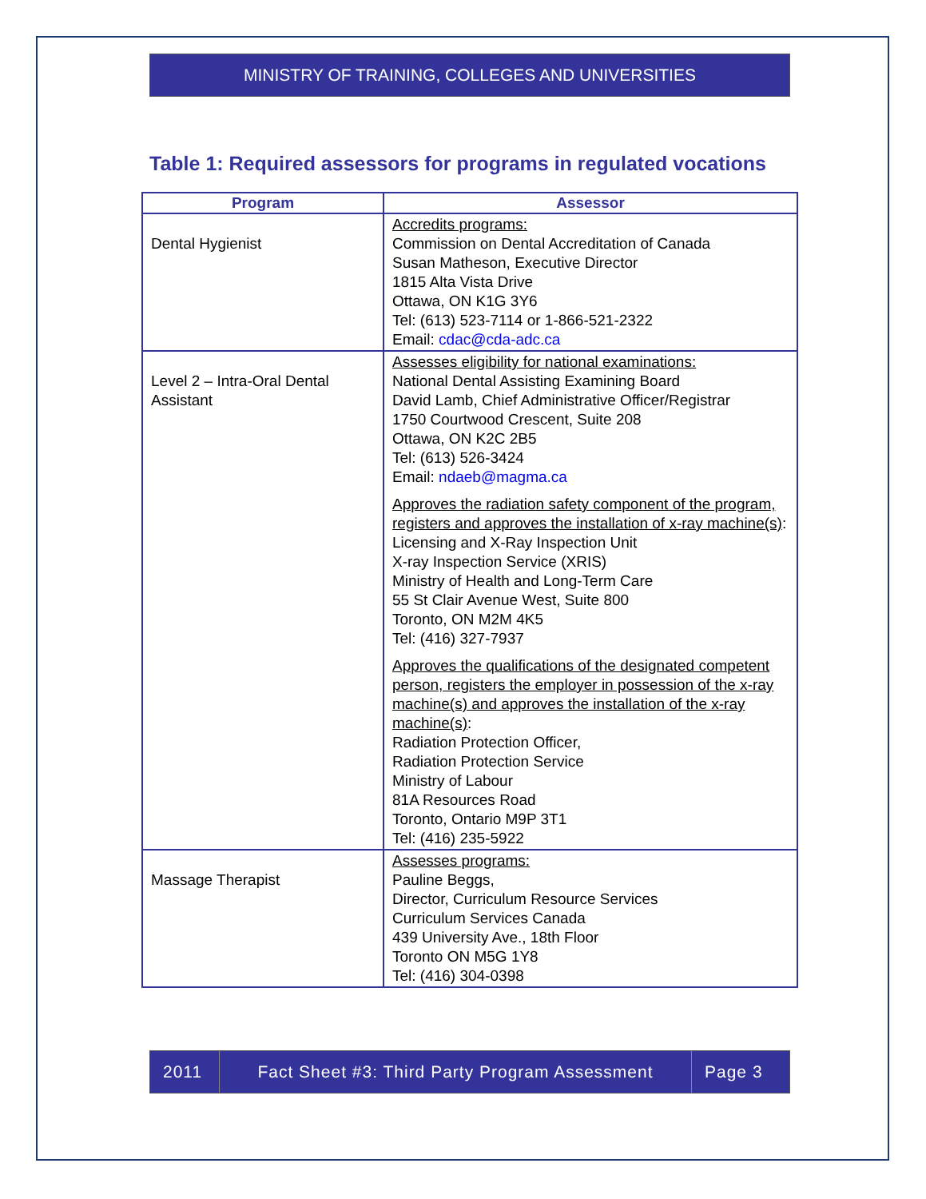MINISTRY OF TRAINING, COLLEGES AND UNIVERSITIES
Table 1: Required assessors for programs in regulated vocations
| Program | Assessor |
| --- | --- |
| Dental Hygienist | Accredits programs: Commission on Dental Accreditation of Canada Susan Matheson, Executive Director 1815 Alta Vista Drive Ottawa, ON K1G 3Y6 Tel: (613) 523-7114 or 1-866-521-2322 Email: cdac@cda-adc.ca |
| Level 2 – Intra-Oral Dental Assistant | Assesses eligibility for national examinations: National Dental Assisting Examining Board David Lamb, Chief Administrative Officer/Registrar 1750 Courtwood Crescent, Suite 208 Ottawa, ON K2C 2B5 Tel: (613) 526-3424 Email: ndaeb@magma.ca Approves the radiation safety component of the program, registers and approves the installation of x-ray machine(s) : Licensing and X-Ray Inspection Unit X-ray Inspection Service (XRIS) Ministry of Health and Long-Term Care 55 St Clair Avenue West, Suite 800 Toronto, ON M2M 4K5 Tel: (416) 327-7937 Approves the qualifications of the designated competent person, registers the employer in possession of the x-ray machine(s) and approves the installation of the x-ray machine(s) : Radiation Protection Officer, Radiation Protection Service Ministry of Labour 81A Resources Road Toronto, Ontario M9P 3T1 Tel: (416) 235-5922 |
| Massage Therapist | Assesses programs: Pauline Beggs, Director, Curriculum Resource Services Curriculum Services Canada 439 University Ave., 18th Floor Toronto ON M5G 1Y8 Tel: (416) 304-0398 |
2011
Fact Sheet #3: Third Party Program Assessment
Page 3